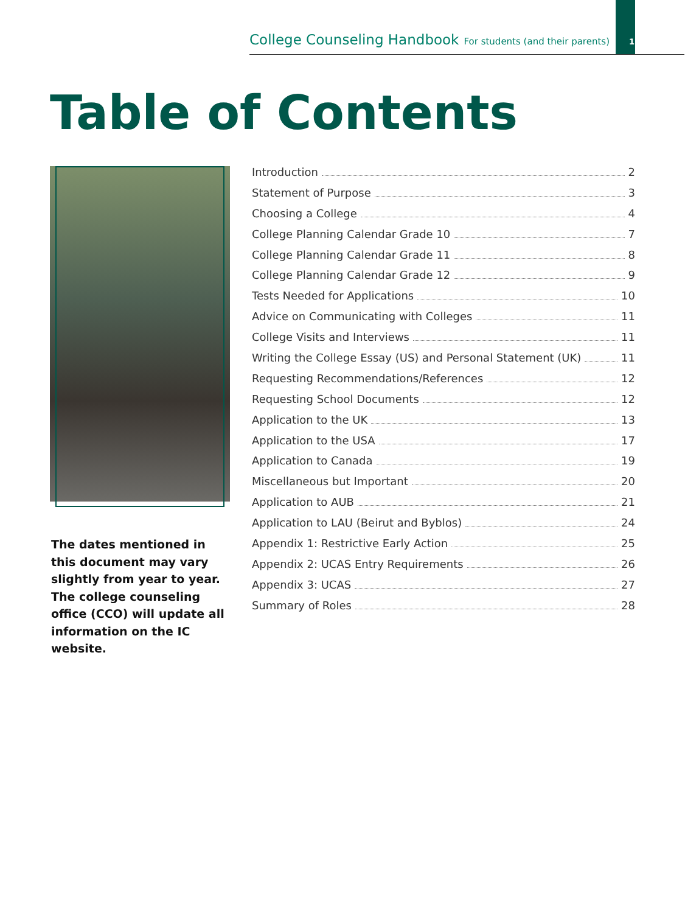College Counseling Handbook For students (and their parents) 1
Table of Contents
The dates mentioned in this document may vary slightly from year to year. The college counseling office (CCO) will update all information on the IC website.
Introduction 2
Statement of Purpose 3
Choosing a College 4
College Planning Calendar Grade 10 7
College Planning Calendar Grade 11 8
College Planning Calendar Grade 12 9
Tests Needed for Applications 10
Advice on Communicating with Colleges 11
College Visits and Interviews 11
Writing the College Essay (US) and Personal Statement (UK) 11
Requesting Recommendations/References 12
Requesting School Documents 12
Application to the UK 13
Application to the USA 17
Application to Canada 19
Miscellaneous but Important 20
Application to AUB 21
Application to LAU (Beirut and Byblos) 24
Appendix 1: Restrictive Early Action 25
Appendix 2: UCAS Entry Requirements 26
Appendix 3: UCAS 27
Summary of Roles 28